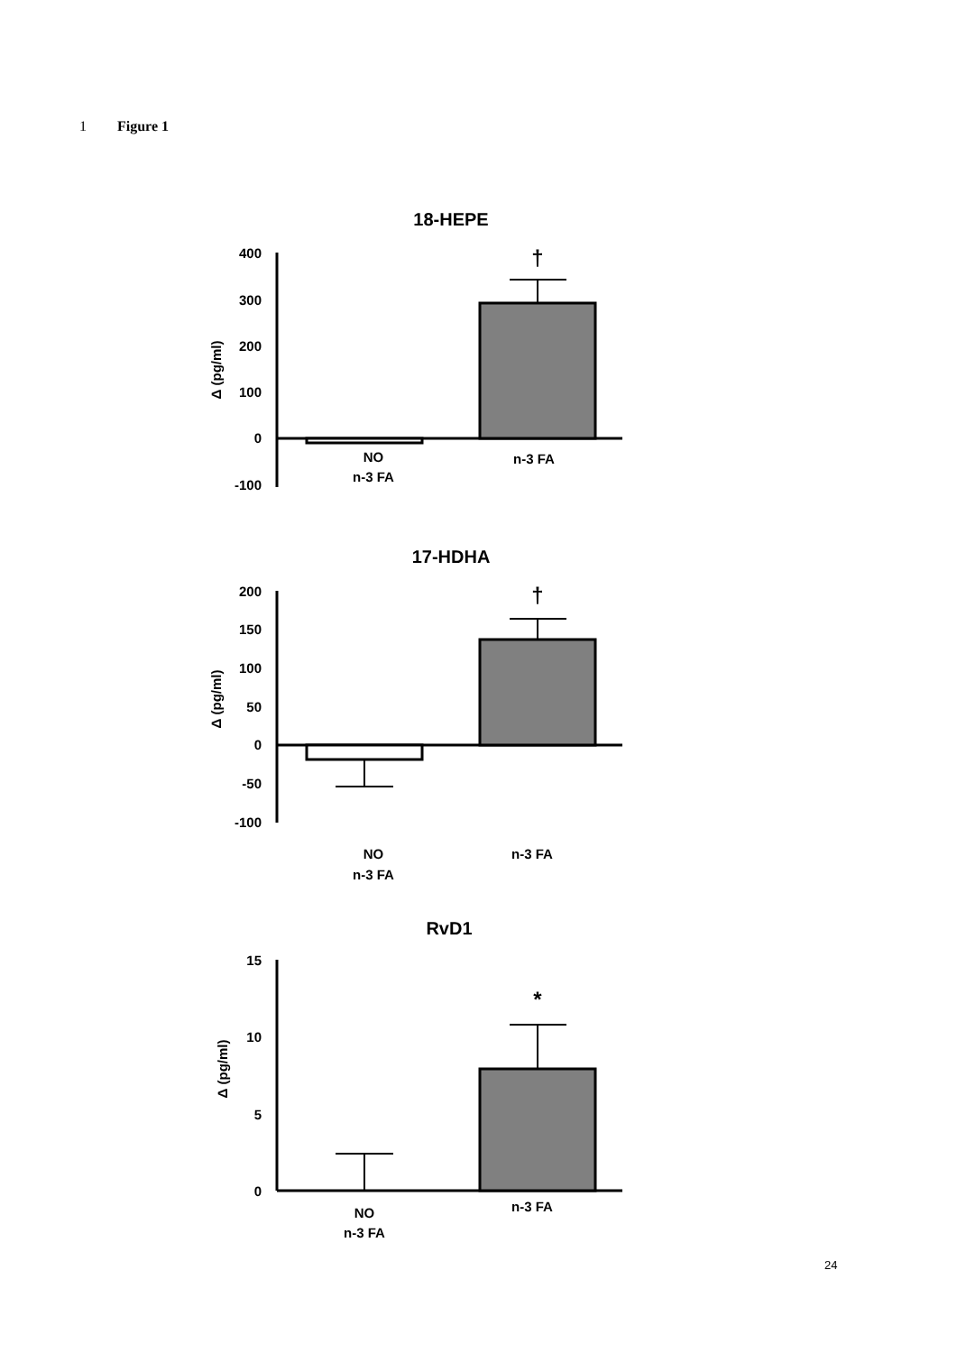1 Figure 1
18-HEPE
400
300
200
100
0
-100
Δ (pg/ml)
†
NO
n-3 FA
n-3 FA
17-HDHA
200
150
100
50
0
-50
-100
Δ (pg/ml)
†
NO
n-3 FA
n-3 FA
RvD1
15
10
5
0
Δ (pg/ml)
*
NO
n-3 FA
n-3 FA
24